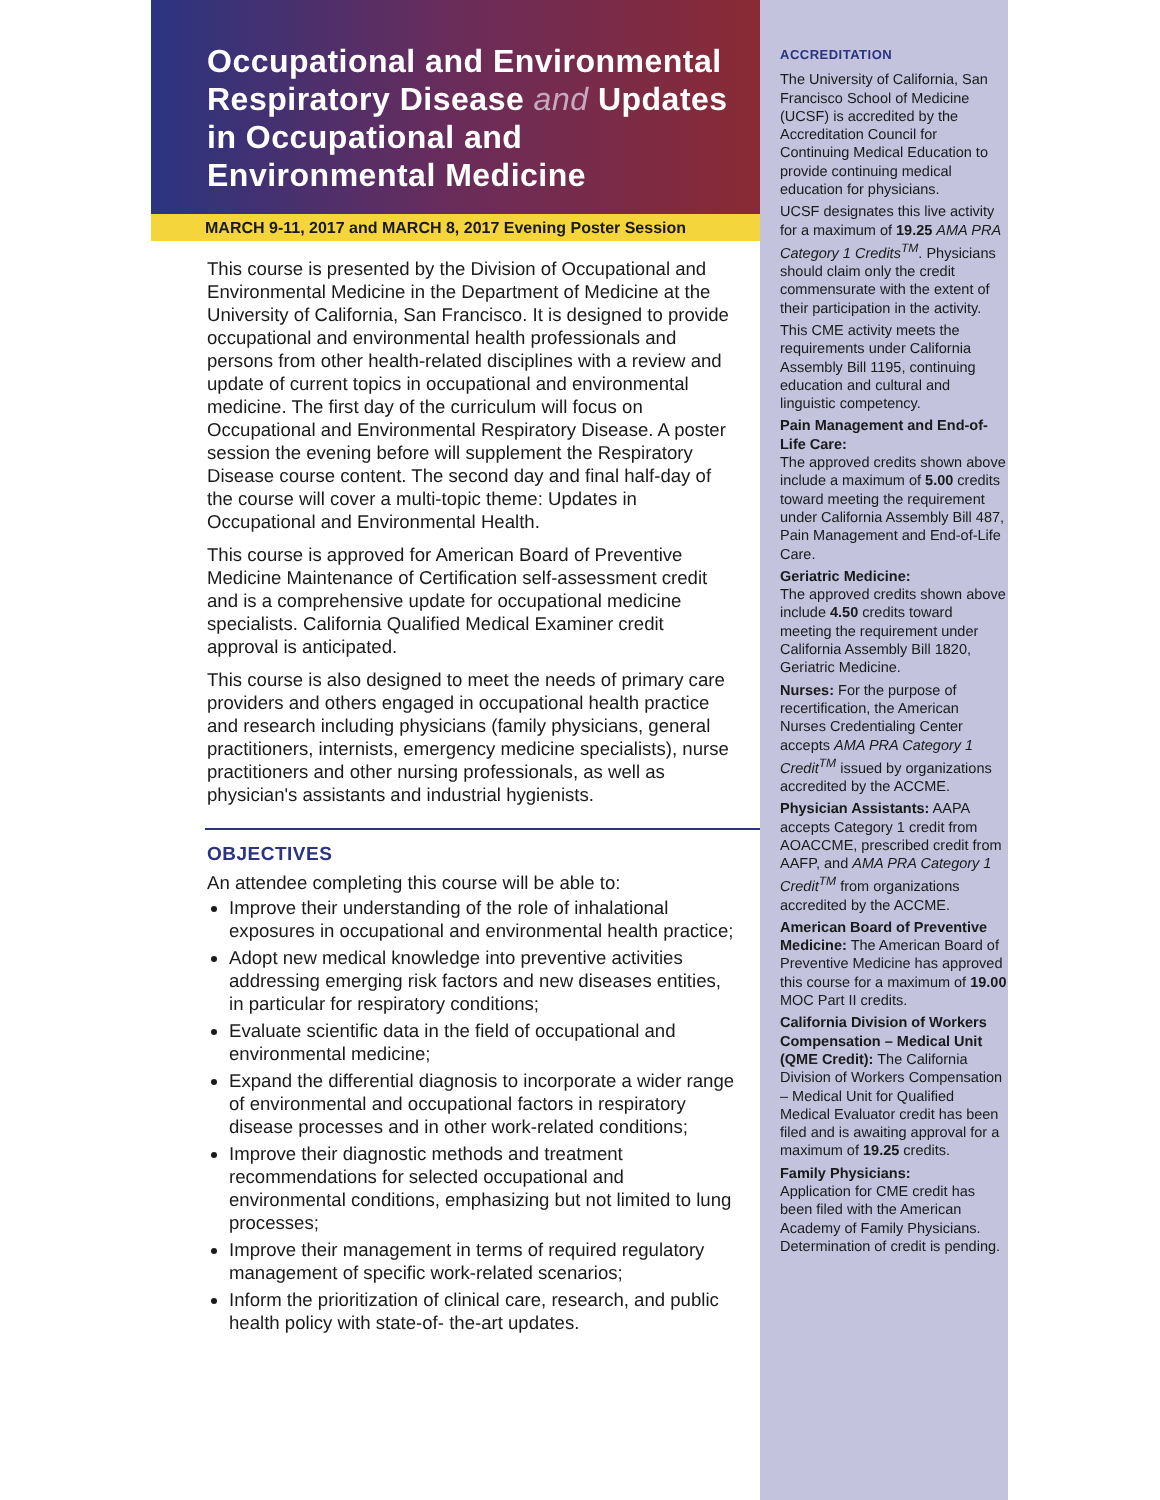Occupational and Environmental Respiratory Disease and Updates in Occupational and Environmental Medicine
MARCH 9-11, 2017 and MARCH 8, 2017 Evening Poster Session
This course is presented by the Division of Occupational and Environmental Medicine in the Department of Medicine at the University of California, San Francisco. It is designed to provide occupational and environmental health professionals and persons from other health-related disciplines with a review and update of current topics in occupational and environmental medicine. The first day of the curriculum will focus on Occupational and Environmental Respiratory Disease. A poster session the evening before will supplement the Respiratory Disease course content. The second day and final half-day of the course will cover a multi-topic theme: Updates in Occupational and Environmental Health.
This course is approved for American Board of Preventive Medicine Maintenance of Certification self-assessment credit and is a comprehensive update for occupational medicine specialists. California Qualified Medical Examiner credit approval is anticipated.
This course is also designed to meet the needs of primary care providers and others engaged in occupational health practice and research including physicians (family physicians, general practitioners, internists, emergency medicine specialists), nurse practitioners and other nursing professionals, as well as physician's assistants and industrial hygienists.
OBJECTIVES
An attendee completing this course will be able to:
Improve their understanding of the role of inhalational exposures in occupational and environmental health practice;
Adopt new medical knowledge into preventive activities addressing emerging risk factors and new diseases entities, in particular for respiratory conditions;
Evaluate scientific data in the field of occupational and environmental medicine;
Expand the differential diagnosis to incorporate a wider range of environmental and occupational factors in respiratory disease processes and in other work-related conditions;
Improve their diagnostic methods and treatment recommendations for selected occupational and environmental conditions, emphasizing but not limited to lung processes;
Improve their management in terms of required regulatory management of specific work-related scenarios;
Inform the prioritization of clinical care, research, and public health policy with state-of- the-art updates.
ACCREDITATION
The University of California, San Francisco School of Medicine (UCSF) is accredited by the Accreditation Council for Continuing Medical Education to provide continuing medical education for physicians.
UCSF designates this live activity for a maximum of 19.25 AMA PRA Category 1 Credits<sup>TM</sup>. Physicians should claim only the credit commensurate with the extent of their participation in the activity.
This CME activity meets the requirements under California Assembly Bill 1195, continuing education and cultural and linguistic competency.
Pain Management and End-of-Life Care:
The approved credits shown above include a maximum of 5.00 credits toward meeting the requirement under California Assembly Bill 487, Pain Management and End-of-Life Care.
Geriatric Medicine:
The approved credits shown above include 4.50 credits toward meeting the requirement under California Assembly Bill 1820, Geriatric Medicine.
Nurses: For the purpose of recertification, the American Nurses Credentialing Center accepts AMA PRA Category 1 Credit<sup>TM</sup> issued by organizations accredited by the ACCME.
Physician Assistants: AAPA accepts Category 1 credit from AOACCME, prescribed credit from AAFP, and AMA PRA Category 1 Credit<sup>TM</sup> from organizations accredited by the ACCME.
American Board of Preventive Medicine: The American Board of Preventive Medicine has approved this course for a maximum of 19.00 MOC Part II credits.
California Division of Workers Compensation – Medical Unit (QME Credit): The California Division of Workers Compensation – Medical Unit for Qualified Medical Evaluator credit has been filed and is awaiting approval for a maximum of 19.25 credits.
Family Physicians:
Application for CME credit has been filed with the American Academy of Family Physicians. Determination of credit is pending.